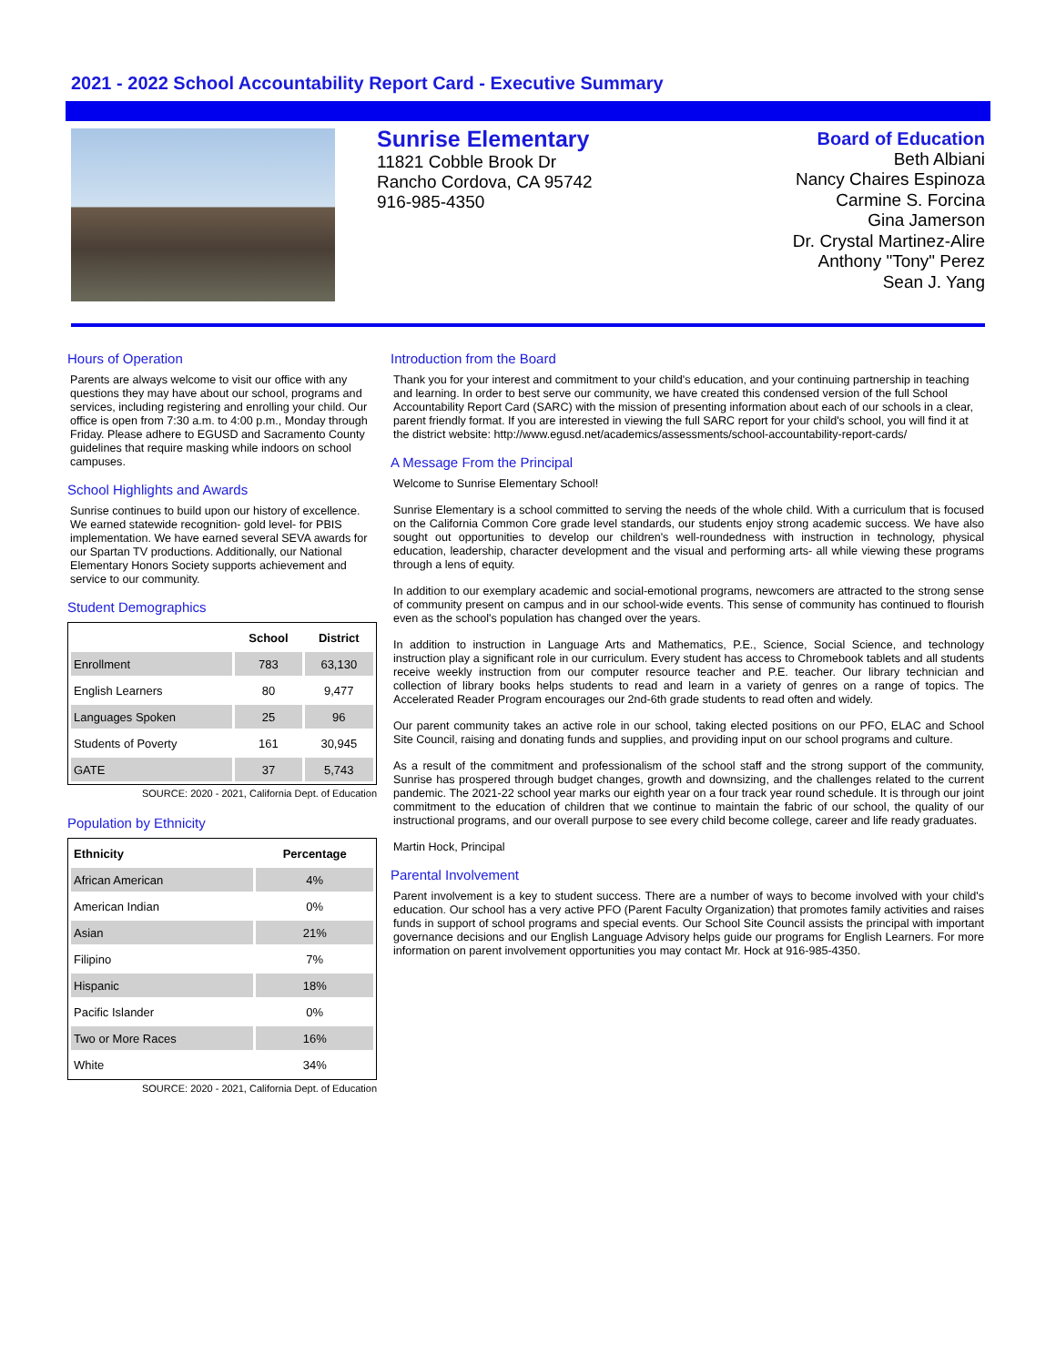2021 - 2022 School Accountability Report Card - Executive Summary
Sunrise Elementary
11821 Cobble Brook Dr
Rancho Cordova, CA 95742
916-985-4350
Board of Education
Beth Albiani
Nancy Chaires Espinoza
Carmine S. Forcina
Gina Jamerson
Dr. Crystal Martinez-Alire
Anthony "Tony" Perez
Sean J. Yang
Hours of Operation
Parents are always welcome to visit our office with any questions they may have about our school, programs and services, including registering and enrolling your child. Our office is open from 7:30 a.m. to 4:00 p.m., Monday through Friday. Please adhere to EGUSD and Sacramento County guidelines that require masking while indoors on school campuses.
School Highlights and Awards
Sunrise continues to build upon our history of excellence. We earned statewide recognition- gold level- for PBIS implementation. We have earned several SEVA awards for our Spartan TV productions. Additionally, our National Elementary Honors Society supports achievement and service to our community.
Student Demographics
| | School | District |
| --- | --- | --- |
| Enrollment | 783 | 63,130 |
| English Learners | 80 | 9,477 |
| Languages Spoken | 25 | 96 |
| Students of Poverty | 161 | 30,945 |
| GATE | 37 | 5,743 |
SOURCE: 2020 - 2021, California Dept. of Education
Population by Ethnicity
| Ethnicity | Percentage |
| --- | --- |
| African American | 4% |
| American Indian | 0% |
| Asian | 21% |
| Filipino | 7% |
| Hispanic | 18% |
| Pacific Islander | 0% |
| Two or More Races | 16% |
| White | 34% |
SOURCE: 2020 - 2021, California Dept. of Education
Introduction from the Board
Thank you for your interest and commitment to your child's education, and your continuing partnership in teaching and learning. In order to best serve our community, we have created this condensed version of the full School Accountability Report Card (SARC) with the mission of presenting information about each of our schools in a clear, parent friendly format. If you are interested in viewing the full SARC report for your child's school, you will find it at the district website: http://www.egusd.net/academics/assessments/school-accountability-report-cards/
A Message From the Principal
Welcome to Sunrise Elementary School!
Sunrise Elementary is a school committed to serving the needs of the whole child. With a curriculum that is focused on the California Common Core grade level standards, our students enjoy strong academic success. We have also sought out opportunities to develop our children's well-roundedness with instruction in technology, physical education, leadership, character development and the visual and performing arts- all while viewing these programs through a lens of equity.
In addition to our exemplary academic and social-emotional programs, newcomers are attracted to the strong sense of community present on campus and in our school-wide events. This sense of community has continued to flourish even as the school's population has changed over the years.
In addition to instruction in Language Arts and Mathematics, P.E., Science, Social Science, and technology instruction play a significant role in our curriculum. Every student has access to Chromebook tablets and all students receive weekly instruction from our computer resource teacher and P.E. teacher. Our library technician and collection of library books helps students to read and learn in a variety of genres on a range of topics. The Accelerated Reader Program encourages our 2nd-6th grade students to read often and widely.
Our parent community takes an active role in our school, taking elected positions on our PFO, ELAC and School Site Council, raising and donating funds and supplies, and providing input on our school programs and culture.
As a result of the commitment and professionalism of the school staff and the strong support of the community, Sunrise has prospered through budget changes, growth and downsizing, and the challenges related to the current pandemic. The 2021-22 school year marks our eighth year on a four track year round schedule. It is through our joint commitment to the education of children that we continue to maintain the fabric of our school, the quality of our instructional programs, and our overall purpose to see every child become college, career and life ready graduates.
Martin Hock, Principal
Parental Involvement
Parent involvement is a key to student success. There are a number of ways to become involved with your child's education. Our school has a very active PFO (Parent Faculty Organization) that promotes family activities and raises funds in support of school programs and special events. Our School Site Council assists the principal with important governance decisions and our English Language Advisory helps guide our programs for English Learners. For more information on parent involvement opportunities you may contact Mr. Hock at 916-985-4350.